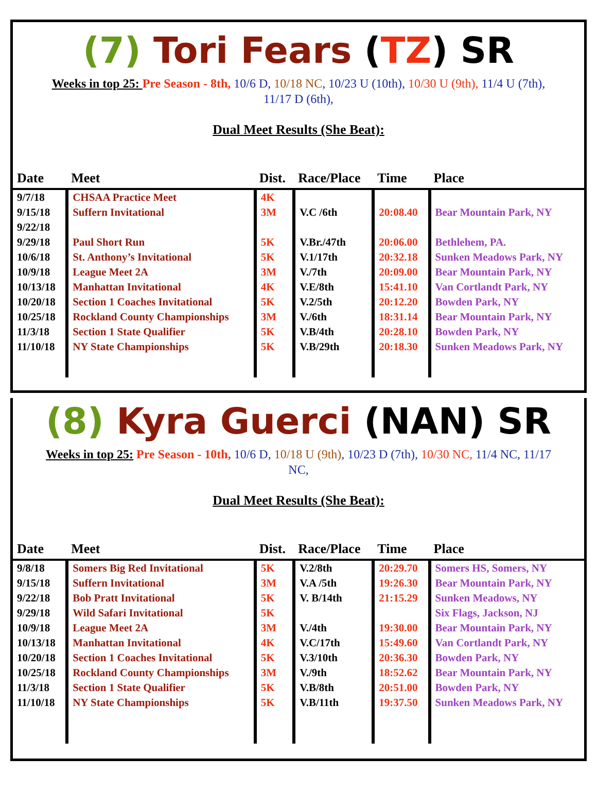(7) Tori Fears (TZ) SR
Weeks in top 25: Pre Season - 8th, 10/6 D, 10/18 NC, 10/23 U (10th), 10/30 U (9th), 11/4 U (7th), 11/17 D (6th),
Dual Meet Results (She Beat):
| Date | Meet | Dist. | Race/Place | Time | Place |
| --- | --- | --- | --- | --- | --- |
| 9/7/18 | CHSAA Practice Meet | 4K | | | |
| 9/15/18 | Suffern Invitational | 3M | V.C /6th | 20:08.40 | Bear Mountain Park, NY |
| 9/22/18 | | | | | |
| 9/29/18 | Paul Short Run | 5K | V.Br./47th | 20:06.00 | Bethlehem, PA. |
| 10/6/18 | St. Anthony’s Invitational | 5K | V.1/17th | 20:32.18 | Sunken Meadows Park, NY |
| 10/9/18 | League Meet 2A | 3M | V./7th | 20:09.00 | Bear Mountain Park, NY |
| 10/13/18 | Manhattan Invitational | 4K | V.E/8th | 15:41.10 | Van Cortlandt Park, NY |
| 10/20/18 | Section 1 Coaches Invitational | 5K | V.2/5th | 20:12.20 | Bowden Park, NY |
| 10/25/18 | Rockland County Championships | 3M | V./6th | 18:31.14 | Bear Mountain Park, NY |
| 11/3/18 | Section 1 State Qualifier | 5K | V.B/4th | 20:28.10 | Bowden Park, NY |
| 11/10/18 | NY State Championships | 5K | V.B/29th | 20:18.30 | Sunken Meadows Park, NY |
(8) Kyra Guerci (NAN) SR
Weeks in top 25: Pre Season - 10th, 10/6 D, 10/18 U (9th), 10/23 D (7th), 10/30 NC, 11/4 NC, 11/17 NC,
Dual Meet Results (She Beat):
| Date | Meet | Dist. | Race/Place | Time | Place |
| --- | --- | --- | --- | --- | --- |
| 9/8/18 | Somers Big Red Invitational | 5K | V.2/8th | 20:29.70 | Somers HS, Somers, NY |
| 9/15/18 | Suffern Invitational | 3M | V.A /5th | 19:26.30 | Bear Mountain Park, NY |
| 9/22/18 | Bob Pratt Invitational | 5K | V. B/14th | 21:15.29 | Sunken Meadows, NY |
| 9/29/18 | Wild Safari Invitational | 5K | | | Six Flags, Jackson, NJ |
| 10/9/18 | League Meet 2A | 3M | V./4th | 19:30.00 | Bear Mountain Park, NY |
| 10/13/18 | Manhattan Invitational | 4K | V.C/17th | 15:49.60 | Van Cortlandt Park, NY |
| 10/20/18 | Section 1 Coaches Invitational | 5K | V.3/10th | 20:36.30 | Bowden Park, NY |
| 10/25/18 | Rockland County Championships | 3M | V./9th | 18:52.62 | Bear Mountain Park, NY |
| 11/3/18 | Section 1 State Qualifier | 5K | V.B/8th | 20:51.00 | Bowden Park, NY |
| 11/10/18 | NY State Championships | 5K | V.B/11th | 19:37.50 | Sunken Meadows Park, NY |